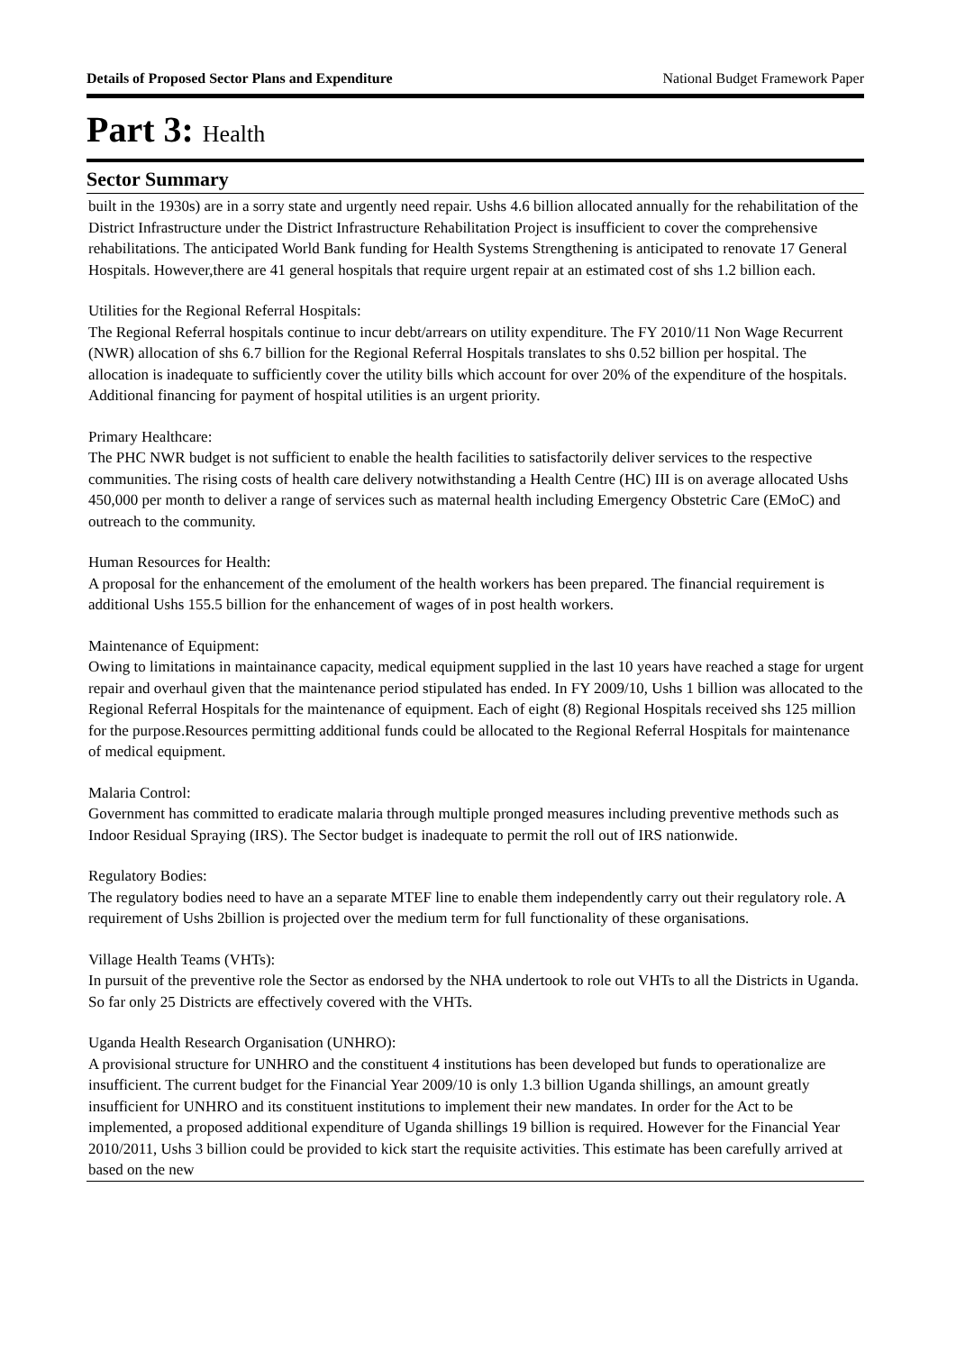Details of Proposed Sector Plans and Expenditure National Budget Framework Paper
Part 3: Health
Sector Summary
built in the 1930s) are in a sorry state and urgently need repair. Ushs 4.6 billion allocated annually for the rehabilitation of the District Infrastructure under the District Infrastructure Rehabilitation Project is insufficient to cover the comprehensive rehabilitations. The anticipated World Bank funding for Health Systems Strengthening is anticipated to renovate 17 General Hospitals. However,there are 41 general hospitals that require urgent repair at an estimated cost of shs 1.2 billion each.
Utilities for the Regional Referral Hospitals:
The Regional Referral hospitals continue to incur debt/arrears on utility expenditure. The FY 2010/11 Non Wage Recurrent (NWR) allocation of shs 6.7 billion for the Regional Referral Hospitals translates to shs 0.52 billion per hospital. The allocation is inadequate to sufficiently cover the utility bills which account for over 20% of the expenditure of the hospitals. Additional financing for payment of hospital utilities is an urgent priority.
Primary Healthcare:
The PHC NWR budget is not sufficient to enable the health facilities to satisfactorily deliver services to the respective communities. The rising costs of health care delivery notwithstanding a Health Centre (HC) III is on average allocated Ushs 450,000 per month to deliver a range of services such as maternal health including Emergency Obstetric Care (EMoC) and outreach to the community.
Human Resources for Health:
A proposal for the enhancement of the emolument of the health workers has been prepared. The financial requirement is additional Ushs 155.5 billion for the enhancement of wages of in post health workers.
Maintenance of Equipment:
Owing to limitations in maintainance capacity, medical equipment supplied in the last 10 years have reached a stage for urgent repair and overhaul given that the maintenance period stipulated has ended. In FY 2009/10, Ushs 1 billion was allocated to the Regional Referral Hospitals for the maintenance of equipment. Each of eight (8) Regional Hospitals received shs 125 million for the purpose.Resources permitting additional funds could be allocated to the Regional Referral Hospitals for maintenance of medical equipment.
Malaria Control:
Government has committed to eradicate malaria through multiple pronged measures including preventive methods such as Indoor Residual Spraying (IRS). The Sector budget is inadequate to permit the roll out of IRS nationwide.
Regulatory Bodies:
The regulatory bodies need to have an a separate MTEF line to enable them independently carry out their regulatory role. A requirement of Ushs 2billion is projected over the medium term for full functionality of these organisations.
Village Health Teams (VHTs):
In pursuit of the preventive role the Sector as endorsed by the NHA undertook to role out VHTs to all the Districts in Uganda. So far only 25 Districts are effectively covered with the VHTs.
Uganda Health Research Organisation (UNHRO):
A provisional structure for UNHRO and the constituent 4 institutions has been developed but funds to operationalize are insufficient. The current budget for the Financial Year 2009/10 is only 1.3 billion Uganda shillings, an amount greatly insufficient for UNHRO and its constituent institutions to implement their new mandates. In order for the Act to be implemented, a proposed additional expenditure of Uganda shillings 19 billion is required. However for the Financial Year 2010/2011, Ushs 3 billion could be provided to kick start the requisite activities. This estimate has been carefully arrived at based on the new